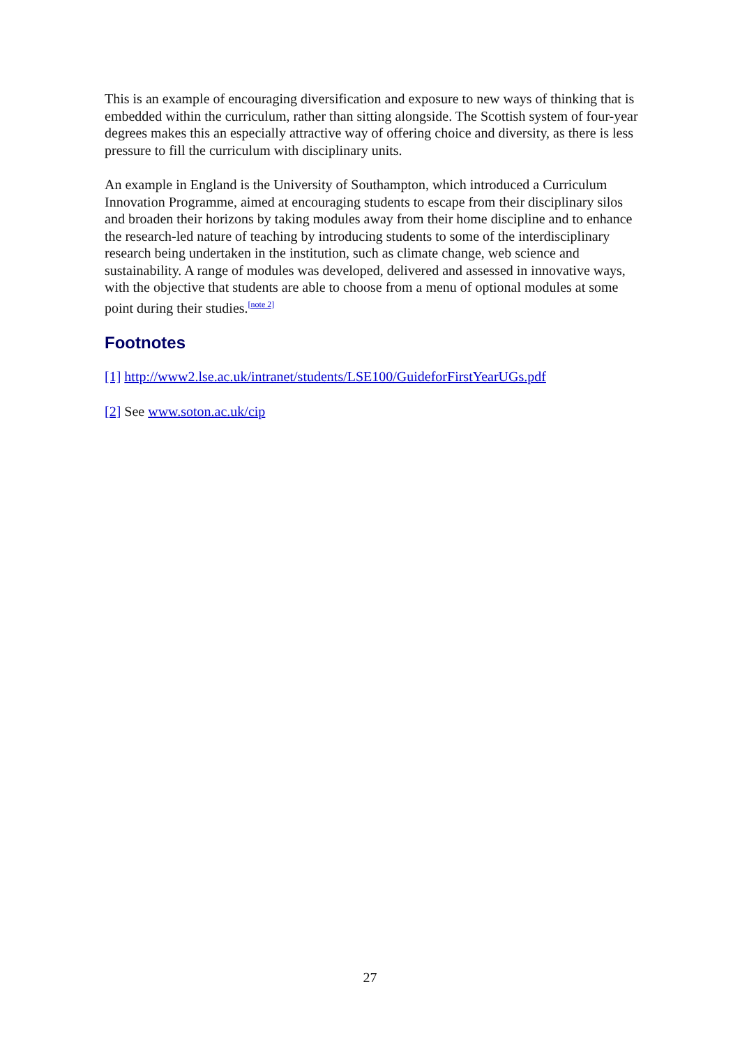This is an example of encouraging diversification and exposure to new ways of thinking that is embedded within the curriculum, rather than sitting alongside. The Scottish system of four-year degrees makes this an especially attractive way of offering choice and diversity, as there is less pressure to fill the curriculum with disciplinary units.
An example in England is the University of Southampton, which introduced a Curriculum Innovation Programme, aimed at encouraging students to escape from their disciplinary silos and broaden their horizons by taking modules away from their home discipline and to enhance the research-led nature of teaching by introducing students to some of the interdisciplinary research being undertaken in the institution, such as climate change, web science and sustainability. A range of modules was developed, delivered and assessed in innovative ways, with the objective that students are able to choose from a menu of optional modules at some point during their studies.<sup>[note 2]</sup>
Footnotes
[1] http://www2.lse.ac.uk/intranet/students/LSE100/GuideforFirstYearUGs.pdf
[2] See www.soton.ac.uk/cip
27